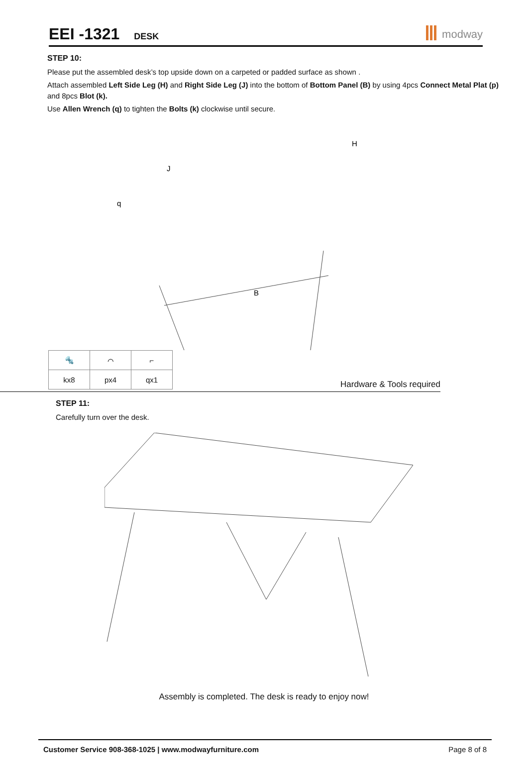EEI -1321 DESK
modway
STEP 10:
Please put the assembled desk’s top upside down on a carpeted or padded surface as shown .
Attach assembled Left Side Leg (H) and Right Side Leg (J) into the bottom of Bottom Panel (B) by using 4pcs Connect Metal Plat (p) and 8pcs Blot (k).
Use Allen Wrench (q) to tighten the Bolts (k) clockwise until secure.
J
H
B
q
| 🔩 | ⌒ | ⌐ |
| kx8 | px4 | qx1 |
Hardware & Tools required
STEP 11:
Carefully turn over the desk.
Assembly is completed. The desk is ready to enjoy now!
Customer Service 908-368-1025 | www.modwayfurniture.com Page 8 of 8